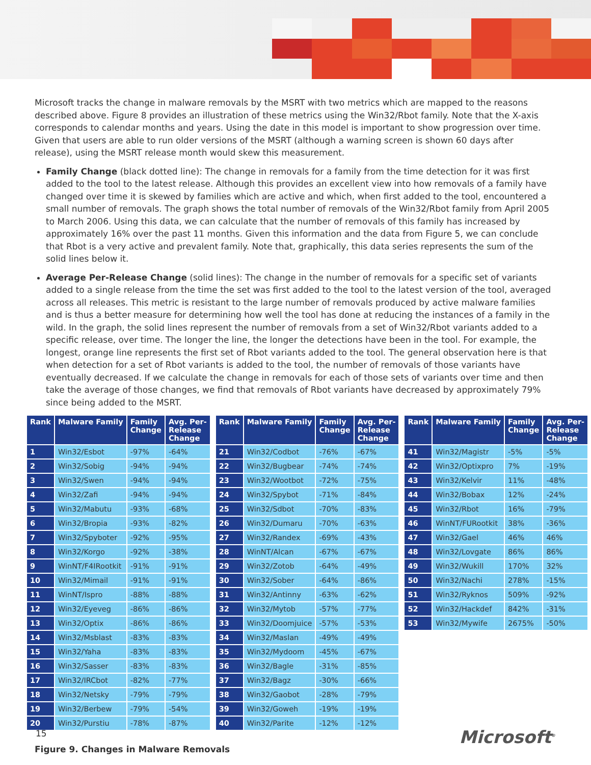Microsoft tracks the change in malware removals by the MSRT with two metrics which are mapped to the reasons described above. Figure 8 provides an illustration of these metrics using the Win32/Rbot family. Note that the X-axis corresponds to calendar months and years. Using the date in this model is important to show progression over time. Given that users are able to run older versions of the MSRT (although a warning screen is shown 60 days after release), using the MSRT release month would skew this measurement.
Family Change (black dotted line): The change in removals for a family from the time detection for it was first added to the tool to the latest release. Although this provides an excellent view into how removals of a family have changed over time it is skewed by families which are active and which, when first added to the tool, encountered a small number of removals. The graph shows the total number of removals of the Win32/Rbot family from April 2005 to March 2006. Using this data, we can calculate that the number of removals of this family has increased by approximately 16% over the past 11 months. Given this information and the data from Figure 5, we can conclude that Rbot is a very active and prevalent family. Note that, graphically, this data series represents the sum of the solid lines below it.
Average Per-Release Change (solid lines): The change in the number of removals for a specific set of variants added to a single release from the time the set was first added to the tool to the latest version of the tool, averaged across all releases. This metric is resistant to the large number of removals produced by active malware families and is thus a better measure for determining how well the tool has done at reducing the instances of a family in the wild. In the graph, the solid lines represent the number of removals from a set of Win32/Rbot variants added to a specific release, over time. The longer the line, the longer the detections have been in the tool. For example, the longest, orange line represents the first set of Rbot variants added to the tool. The general observation here is that when detection for a set of Rbot variants is added to the tool, the number of removals of those variants have eventually decreased. If we calculate the change in removals for each of those sets of variants over time and then take the average of those changes, we find that removals of Rbot variants have decreased by approximately 79% since being added to the MSRT.
| Rank | Malware Family | Family Change | Avg. Per- Release Change |
| --- | --- | --- | --- |
| 1 | Win32/Esbot | -97% | -64% |
| 2 | Win32/Sobig | -94% | -94% |
| 3 | Win32/Swen | -94% | -94% |
| 4 | Win32/Zafi | -94% | -94% |
| 5 | Win32/Mabutu | -93% | -68% |
| 6 | Win32/Bropia | -93% | -82% |
| 7 | Win32/Spyboter | -92% | -95% |
| 8 | Win32/Korgo | -92% | -38% |
| 9 | WinNT/F4IRootkit | -91% | -91% |
| 10 | Win32/Mimail | -91% | -91% |
| 11 | WinNT/Ispro | -88% | -88% |
| 12 | Win32/Eyeveg | -86% | -86% |
| 13 | Win32/Optix | -86% | -86% |
| 14 | Win32/Msblast | -83% | -83% |
| 15 | Win32/Yaha | -83% | -83% |
| 16 | Win32/Sasser | -83% | -83% |
| 17 | Win32/IRCbot | -82% | -77% |
| 18 | Win32/Netsky | -79% | -79% |
| 19 | Win32/Berbew | -79% | -54% |
| 20 | Win32/Purstiu | -78% | -87% |
| Rank | Malware Family | Family Change | Avg. Per- Release Change |
| --- | --- | --- | --- |
| 21 | Win32/Codbot | -76% | -67% |
| 22 | Win32/Bugbear | -74% | -74% |
| 23 | Win32/Wootbot | -72% | -75% |
| 24 | Win32/Spybot | -71% | -84% |
| 25 | Win32/Sdbot | -70% | -83% |
| 26 | Win32/Dumaru | -70% | -63% |
| 27 | Win32/Randex | -69% | -43% |
| 28 | WinNT/Alcan | -67% | -67% |
| 29 | Win32/Zotob | -64% | -49% |
| 30 | Win32/Sober | -64% | -86% |
| 31 | Win32/Antinny | -63% | -62% |
| 32 | Win32/Mytob | -57% | -77% |
| 33 | Win32/Doomjuice | -57% | -53% |
| 34 | Win32/Maslan | -49% | -49% |
| 35 | Win32/Mydoom | -45% | -67% |
| 36 | Win32/Bagle | -31% | -85% |
| 37 | Win32/Bagz | -30% | -66% |
| 38 | Win32/Gaobot | -28% | -79% |
| 39 | Win32/Goweh | -19% | -19% |
| 40 | Win32/Parite | -12% | -12% |
| Rank | Malware Family | Family Change | Avg. Per- Release Change |
| --- | --- | --- | --- |
| 41 | Win32/Magistr | -5% | -5% |
| 42 | Win32/Optixpro | 7% | -19% |
| 43 | Win32/Kelvir | 11% | -48% |
| 44 | Win32/Bobax | 12% | -24% |
| 45 | Win32/Rbot | 16% | -79% |
| 46 | WinNT/FURootkit | 38% | -36% |
| 47 | Win32/Gael | 46% | 46% |
| 48 | Win32/Lovgate | 86% | 86% |
| 49 | Win32/Wukill | 170% | 32% |
| 50 | Win32/Nachi | 278% | -15% |
| 51 | Win32/Ryknos | 509% | -92% |
| 52 | Win32/Hackdef | 842% | -31% |
| 53 | Win32/Mywife | 2675% | -50% |
Figure 9. Changes in Malware Removals
15 Microsoft<sup>®</sup>